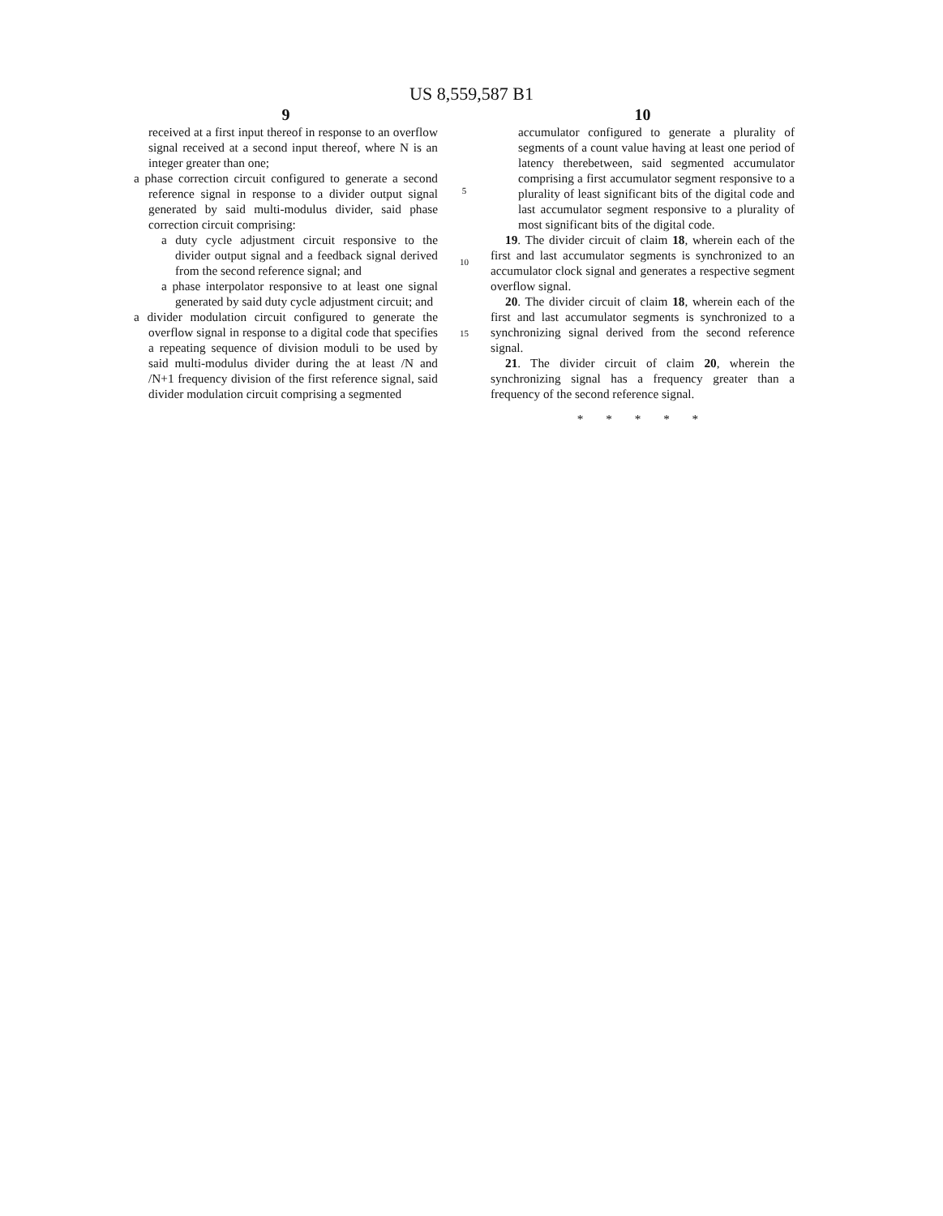US 8,559,587 B1
9
received at a first input thereof in response to an overflow signal received at a second input thereof, where N is an integer greater than one;
a phase correction circuit configured to generate a second reference signal in response to a divider output signal generated by said multi-modulus divider, said phase correction circuit comprising:
a duty cycle adjustment circuit responsive to the divider output signal and a feedback signal derived from the second reference signal; and
a phase interpolator responsive to at least one signal generated by said duty cycle adjustment circuit; and
a divider modulation circuit configured to generate the overflow signal in response to a digital code that specifies a repeating sequence of division moduli to be used by said multi-modulus divider during the at least /N and /N+1 frequency division of the first reference signal, said divider modulation circuit comprising a segmented
5
10
15
10
accumulator configured to generate a plurality of segments of a count value having at least one period of latency therebetween, said segmented accumulator comprising a first accumulator segment responsive to a plurality of least significant bits of the digital code and last accumulator segment responsive to a plurality of most significant bits of the digital code.
19. The divider circuit of claim 18, wherein each of the first and last accumulator segments is synchronized to an accumulator clock signal and generates a respective segment overflow signal.
20. The divider circuit of claim 18, wherein each of the first and last accumulator segments is synchronized to a synchronizing signal derived from the second reference signal.
21. The divider circuit of claim 20, wherein the synchronizing signal has a frequency greater than a frequency of the second reference signal.
* * * * *